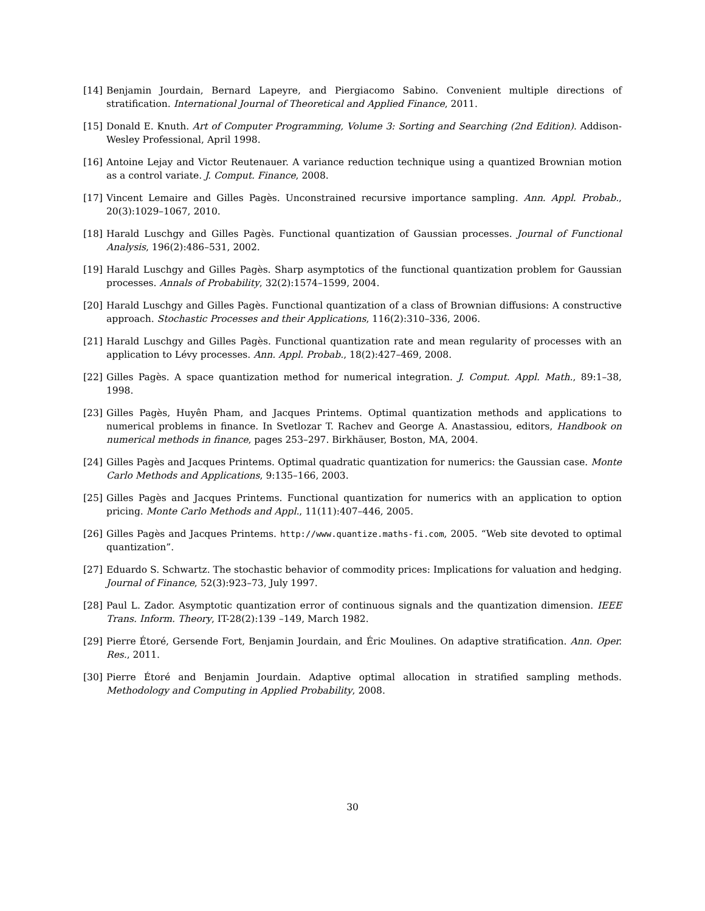[14] Benjamin Jourdain, Bernard Lapeyre, and Piergiacomo Sabino. Convenient multiple directions of stratification. International Journal of Theoretical and Applied Finance, 2011.
[15] Donald E. Knuth. Art of Computer Programming, Volume 3: Sorting and Searching (2nd Edition). Addison-Wesley Professional, April 1998.
[16] Antoine Lejay and Victor Reutenauer. A variance reduction technique using a quantized Brownian motion as a control variate. J. Comput. Finance, 2008.
[17] Vincent Lemaire and Gilles Pagès. Unconstrained recursive importance sampling. Ann. Appl. Probab., 20(3):1029–1067, 2010.
[18] Harald Luschgy and Gilles Pagès. Functional quantization of Gaussian processes. Journal of Functional Analysis, 196(2):486–531, 2002.
[19] Harald Luschgy and Gilles Pagès. Sharp asymptotics of the functional quantization problem for Gaussian processes. Annals of Probability, 32(2):1574–1599, 2004.
[20] Harald Luschgy and Gilles Pagès. Functional quantization of a class of Brownian diffusions: A constructive approach. Stochastic Processes and their Applications, 116(2):310–336, 2006.
[21] Harald Luschgy and Gilles Pagès. Functional quantization rate and mean regularity of processes with an application to Lévy processes. Ann. Appl. Probab., 18(2):427–469, 2008.
[22] Gilles Pagès. A space quantization method for numerical integration. J. Comput. Appl. Math., 89:1–38, 1998.
[23] Gilles Pagès, Huyên Pham, and Jacques Printems. Optimal quantization methods and applications to numerical problems in finance. In Svetlozar T. Rachev and George A. Anastassiou, editors, Handbook on numerical methods in finance, pages 253–297. Birkhäuser, Boston, MA, 2004.
[24] Gilles Pagès and Jacques Printems. Optimal quadratic quantization for numerics: the Gaussian case. Monte Carlo Methods and Applications, 9:135–166, 2003.
[25] Gilles Pagès and Jacques Printems. Functional quantization for numerics with an application to option pricing. Monte Carlo Methods and Appl., 11(11):407–446, 2005.
[26] Gilles Pagès and Jacques Printems. http://www.quantize.maths-fi.com, 2005. “Web site devoted to optimal quantization”.
[27] Eduardo S. Schwartz. The stochastic behavior of commodity prices: Implications for valuation and hedging. Journal of Finance, 52(3):923–73, July 1997.
[28] Paul L. Zador. Asymptotic quantization error of continuous signals and the quantization dimension. IEEE Trans. Inform. Theory, IT-28(2):139 –149, March 1982.
[29] Pierre Étoré, Gersende Fort, Benjamin Jourdain, and Éric Moulines. On adaptive stratification. Ann. Oper. Res., 2011.
[30] Pierre Étoré and Benjamin Jourdain. Adaptive optimal allocation in stratified sampling methods. Methodology and Computing in Applied Probability, 2008.
30